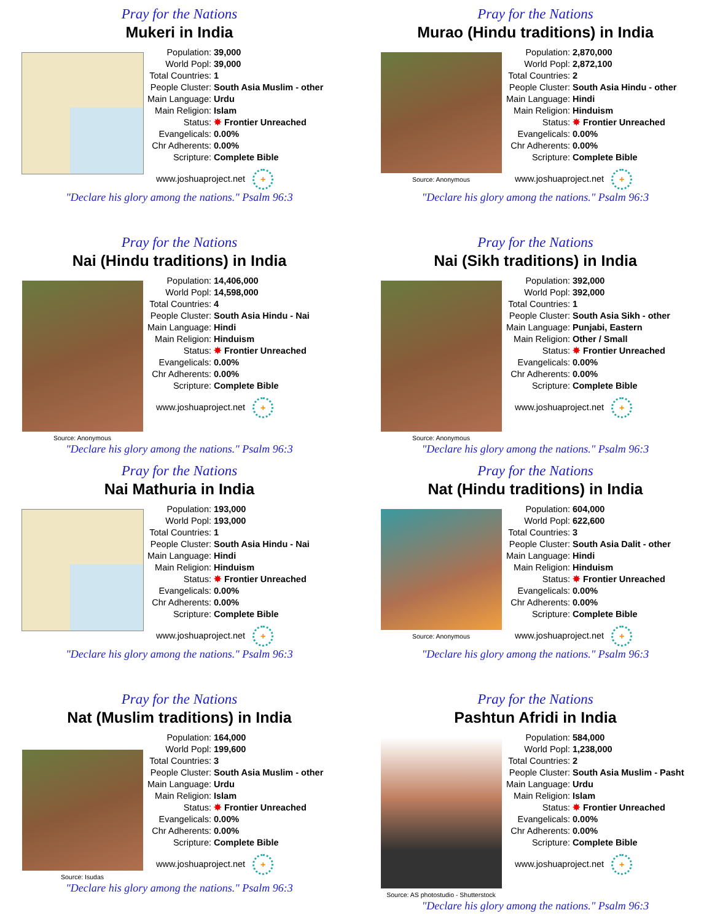Pray for the Nations
Mukeri in India
| Population: | 39,000 |
| World Popl: | 39,000 |
| Total Countries: | 1 |
| People Cluster: | South Asia Muslim - other |
| Main Language: | Urdu |
| Main Religion: | Islam |
| Status: | ✸ Frontier Unreached |
| Evangelicals: | 0.00% |
| Chr Adherents: | 0.00% |
| Scripture: | Complete Bible |
www.joshuaproject.net +
"Declare his glory among the nations." Psalm 96:3
Pray for the Nations
Murao (Hindu traditions) in India
Source: Anonymous
| Population: | 2,870,000 |
| World Popl: | 2,872,100 |
| Total Countries: | 2 |
| People Cluster: | South Asia Hindu - other |
| Main Language: | Hindi |
| Main Religion: | Hinduism |
| Status: | ✸ Frontier Unreached |
| Evangelicals: | 0.00% |
| Chr Adherents: | 0.00% |
| Scripture: | Complete Bible |
www.joshuaproject.net +
"Declare his glory among the nations." Psalm 96:3
Pray for the Nations
Nai (Hindu traditions) in India
Source: Anonymous
| Population: | 14,406,000 |
| World Popl: | 14,598,000 |
| Total Countries: | 4 |
| People Cluster: | South Asia Hindu - Nai |
| Main Language: | Hindi |
| Main Religion: | Hinduism |
| Status: | ✸ Frontier Unreached |
| Evangelicals: | 0.00% |
| Chr Adherents: | 0.00% |
| Scripture: | Complete Bible |
www.joshuaproject.net +
"Declare his glory among the nations." Psalm 96:3
Pray for the Nations
Nai (Sikh traditions) in India
Source: Anonymous
| Population: | 392,000 |
| World Popl: | 392,000 |
| Total Countries: | 1 |
| People Cluster: | South Asia Sikh - other |
| Main Language: | Punjabi, Eastern |
| Main Religion: | Other / Small |
| Status: | ✸ Frontier Unreached |
| Evangelicals: | 0.00% |
| Chr Adherents: | 0.00% |
| Scripture: | Complete Bible |
www.joshuaproject.net +
"Declare his glory among the nations." Psalm 96:3
Pray for the Nations
Nai Mathuria in India
| Population: | 193,000 |
| World Popl: | 193,000 |
| Total Countries: | 1 |
| People Cluster: | South Asia Hindu - Nai |
| Main Language: | Hindi |
| Main Religion: | Hinduism |
| Status: | ✸ Frontier Unreached |
| Evangelicals: | 0.00% |
| Chr Adherents: | 0.00% |
| Scripture: | Complete Bible |
www.joshuaproject.net +
"Declare his glory among the nations." Psalm 96:3
Pray for the Nations
Nat (Hindu traditions) in India
Source: Anonymous
| Population: | 604,000 |
| World Popl: | 622,600 |
| Total Countries: | 3 |
| People Cluster: | South Asia Dalit - other |
| Main Language: | Hindi |
| Main Religion: | Hinduism |
| Status: | ✸ Frontier Unreached |
| Evangelicals: | 0.00% |
| Chr Adherents: | 0.00% |
| Scripture: | Complete Bible |
www.joshuaproject.net +
"Declare his glory among the nations." Psalm 96:3
Pray for the Nations
Nat (Muslim traditions) in India
Source: Isudas
| Population: | 164,000 |
| World Popl: | 199,600 |
| Total Countries: | 3 |
| People Cluster: | South Asia Muslim - other |
| Main Language: | Urdu |
| Main Religion: | Islam |
| Status: | ✸ Frontier Unreached |
| Evangelicals: | 0.00% |
| Chr Adherents: | 0.00% |
| Scripture: | Complete Bible |
www.joshuaproject.net +
"Declare his glory among the nations." Psalm 96:3
Pray for the Nations
Pashtun Afridi in India
Source: AS photostudio - Shutterstock
| Population: | 584,000 |
| World Popl: | 1,238,000 |
| Total Countries: | 2 |
| People Cluster: | South Asia Muslim - Pasht |
| Main Language: | Urdu |
| Main Religion: | Islam |
| Status: | ✸ Frontier Unreached |
| Evangelicals: | 0.00% |
| Chr Adherents: | 0.00% |
| Scripture: | Complete Bible |
www.joshuaproject.net +
"Declare his glory among the nations." Psalm 96:3